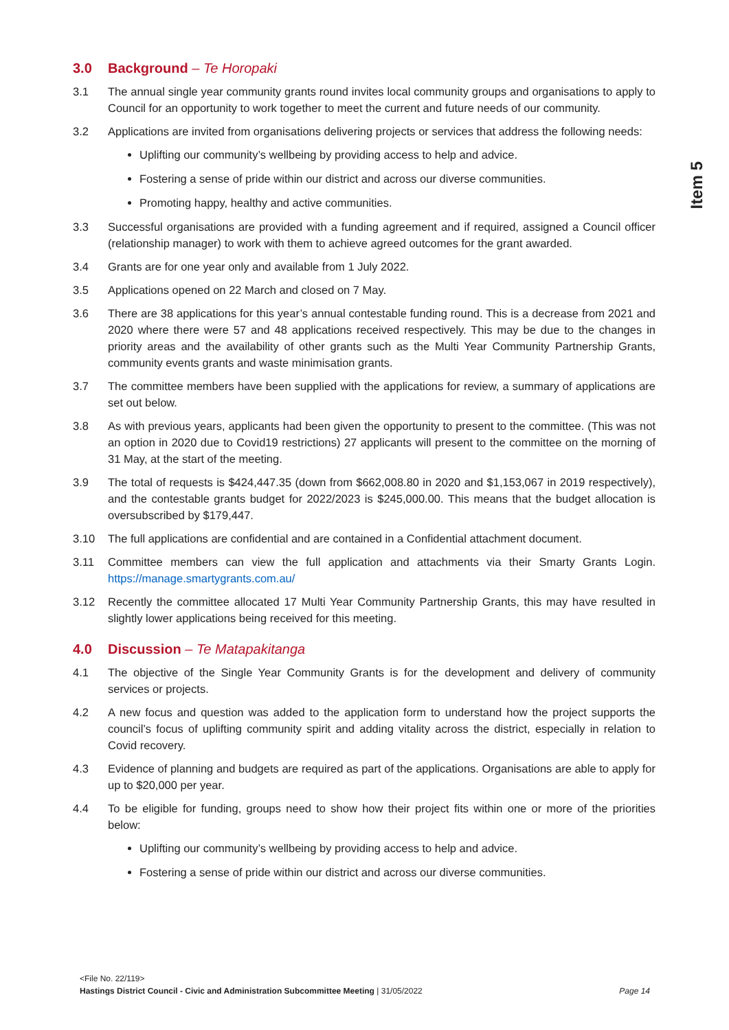Item 5
3.0 Background – Te Horopaki
3.1 The annual single year community grants round invites local community groups and organisations to apply to Council for an opportunity to work together to meet the current and future needs of our community.
3.2 Applications are invited from organisations delivering projects or services that address the following needs:
Uplifting our community’s wellbeing by providing access to help and advice.
Fostering a sense of pride within our district and across our diverse communities.
Promoting happy, healthy and active communities.
3.3 Successful organisations are provided with a funding agreement and if required, assigned a Council officer (relationship manager) to work with them to achieve agreed outcomes for the grant awarded.
3.4 Grants are for one year only and available from 1 July 2022.
3.5 Applications opened on 22 March and closed on 7 May.
3.6 There are 38 applications for this year’s annual contestable funding round. This is a decrease from 2021 and 2020 where there were 57 and 48 applications received respectively. This may be due to the changes in priority areas and the availability of other grants such as the Multi Year Community Partnership Grants, community events grants and waste minimisation grants.
3.7 The committee members have been supplied with the applications for review, a summary of applications are set out below.
3.8 As with previous years, applicants had been given the opportunity to present to the committee. (This was not an option in 2020 due to Covid19 restrictions) 27 applicants will present to the committee on the morning of 31 May, at the start of the meeting.
3.9 The total of requests is $424,447.35 (down from $662,008.80 in 2020 and $1,153,067 in 2019 respectively), and the contestable grants budget for 2022/2023 is $245,000.00. This means that the budget allocation is oversubscribed by $179,447.
3.10 The full applications are confidential and are contained in a Confidential attachment document.
3.11 Committee members can view the full application and attachments via their Smarty Grants Login. https://manage.smartygrants.com.au/
3.12 Recently the committee allocated 17 Multi Year Community Partnership Grants, this may have resulted in slightly lower applications being received for this meeting.
4.0 Discussion – Te Matapakitanga
4.1 The objective of the Single Year Community Grants is for the development and delivery of community services or projects.
4.2 A new focus and question was added to the application form to understand how the project supports the council’s focus of uplifting community spirit and adding vitality across the district, especially in relation to Covid recovery.
4.3 Evidence of planning and budgets are required as part of the applications. Organisations are able to apply for up to $20,000 per year.
4.4 To be eligible for funding, groups need to show how their project fits within one or more of the priorities below:
Uplifting our community’s wellbeing by providing access to help and advice.
Fostering a sense of pride within our district and across our diverse communities.
<File No. 22/119>
Hastings District Council - Civic and Administration Subcommittee Meeting | 31/05/2022 Page 14